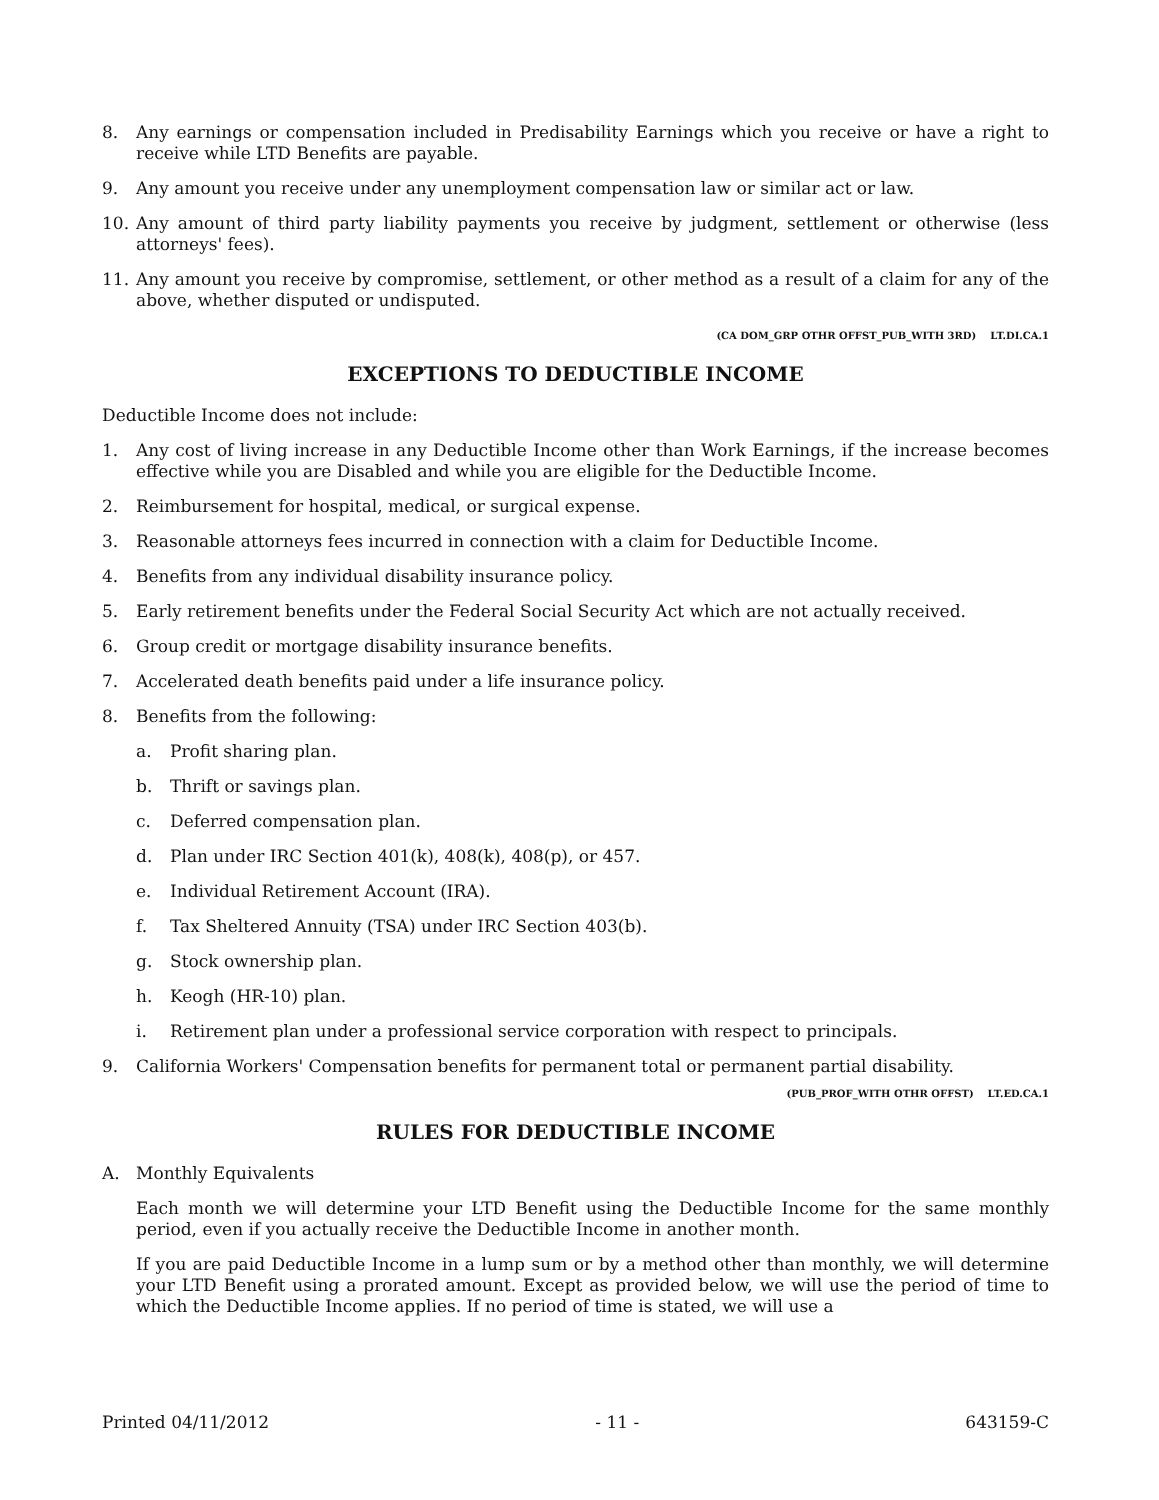8. Any earnings or compensation included in Predisability Earnings which you receive or have a right to receive while LTD Benefits are payable.
9. Any amount you receive under any unemployment compensation law or similar act or law.
10. Any amount of third party liability payments you receive by judgment, settlement or otherwise (less attorneys' fees).
11. Any amount you receive by compromise, settlement, or other method as a result of a claim for any of the above, whether disputed or undisputed.
(CA DOM_GRP OTHR OFFST_PUB_WITH 3RD) LT.DI.CA.1
EXCEPTIONS TO DEDUCTIBLE INCOME
Deductible Income does not include:
1. Any cost of living increase in any Deductible Income other than Work Earnings, if the increase becomes effective while you are Disabled and while you are eligible for the Deductible Income.
2. Reimbursement for hospital, medical, or surgical expense.
3. Reasonable attorneys fees incurred in connection with a claim for Deductible Income.
4. Benefits from any individual disability insurance policy.
5. Early retirement benefits under the Federal Social Security Act which are not actually received.
6. Group credit or mortgage disability insurance benefits.
7. Accelerated death benefits paid under a life insurance policy.
8. Benefits from the following:
a. Profit sharing plan.
b. Thrift or savings plan.
c. Deferred compensation plan.
d. Plan under IRC Section 401(k), 408(k), 408(p), or 457.
e. Individual Retirement Account (IRA).
f. Tax Sheltered Annuity (TSA) under IRC Section 403(b).
g. Stock ownership plan.
h. Keogh (HR-10) plan.
i. Retirement plan under a professional service corporation with respect to principals.
9. California Workers' Compensation benefits for permanent total or permanent partial disability.
(PUB_PROF_WITH OTHR OFFST) LT.ED.CA.1
RULES FOR DEDUCTIBLE INCOME
A. Monthly Equivalents
Each month we will determine your LTD Benefit using the Deductible Income for the same monthly period, even if you actually receive the Deductible Income in another month.
If you are paid Deductible Income in a lump sum or by a method other than monthly, we will determine your LTD Benefit using a prorated amount. Except as provided below, we will use the period of time to which the Deductible Income applies. If no period of time is stated, we will use a
Printed 04/11/2012 - 11 - 643159-C